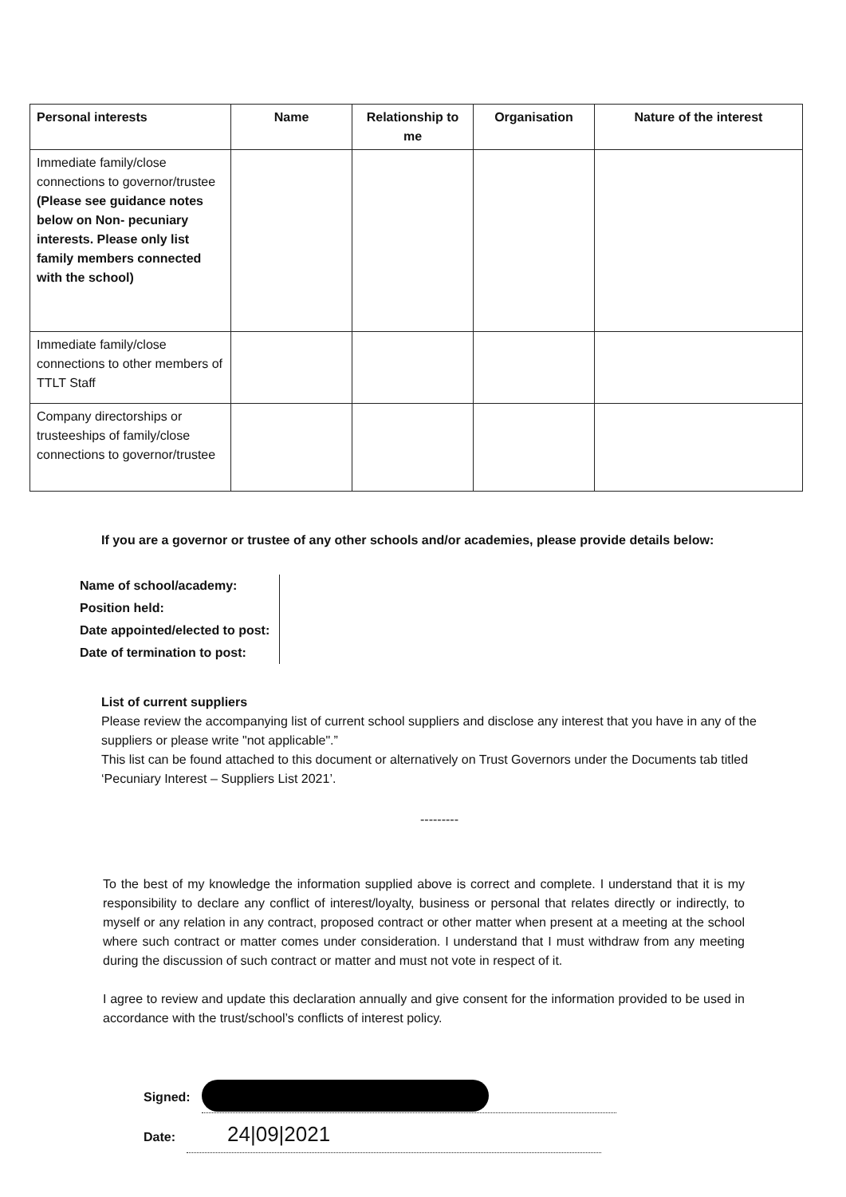| Personal interests | Name | Relationship to me | Organisation | Nature of the interest |
| --- | --- | --- | --- | --- |
| Immediate family/close connections to governor/trustee (Please see guidance notes below on Non- pecuniary interests. Please only list family members connected with the school) | | | | |
| Immediate family/close connections to other members of TTLT Staff | | | | |
| Company directorships or trusteeships of family/close connections to governor/trustee | | | | |
If you are a governor or trustee of any other schools and/or academies, please provide details below:
Name of school/academy:
Position held:
Date appointed/elected to post:
Date of termination to post:
List of current suppliers
Please review the accompanying list of current school suppliers and disclose any interest that you have in any of the suppliers or please write "not applicable".”
This list can be found attached to this document or alternatively on Trust Governors under the Documents tab titled ‘Pecuniary Interest – Suppliers List 2021’.
---------
To the best of my knowledge the information supplied above is correct and complete. I understand that it is my responsibility to declare any conflict of interest/loyalty, business or personal that relates directly or indirectly, to myself or any relation in any contract, proposed contract or other matter when present at a meeting at the school where such contract or matter comes under consideration. I understand that I must withdraw from any meeting during the discussion of such contract or matter and must not vote in respect of it.
I agree to review and update this declaration annually and give consent for the information provided to be used in accordance with the trust/school’s conflicts of interest policy.
Signed:
Date: 24|09|2021